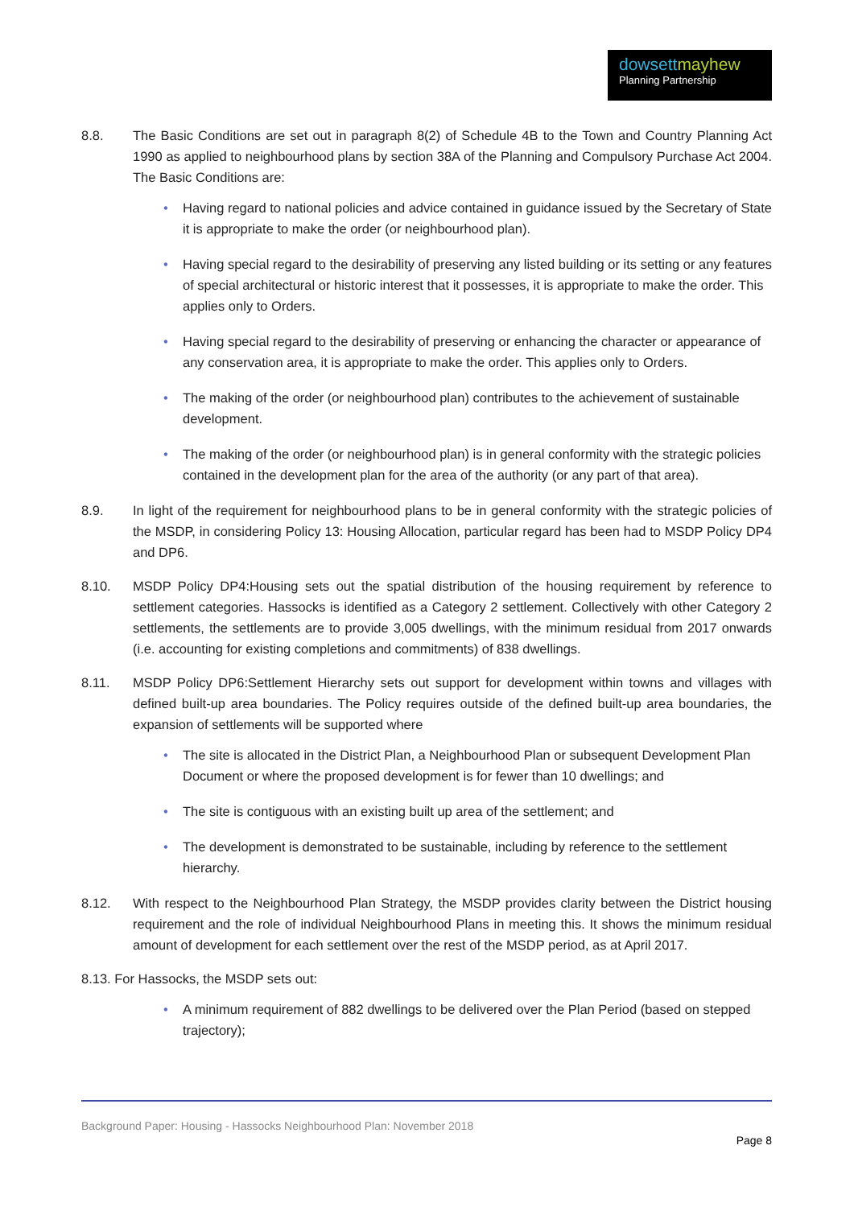dowsettmayhew
Planning Partnership
8.8. The Basic Conditions are set out in paragraph 8(2) of Schedule 4B to the Town and Country Planning Act 1990 as applied to neighbourhood plans by section 38A of the Planning and Compulsory Purchase Act 2004. The Basic Conditions are:
Having regard to national policies and advice contained in guidance issued by the Secretary of State it is appropriate to make the order (or neighbourhood plan).
Having special regard to the desirability of preserving any listed building or its setting or any features of special architectural or historic interest that it possesses, it is appropriate to make the order. This applies only to Orders.
Having special regard to the desirability of preserving or enhancing the character or appearance of any conservation area, it is appropriate to make the order. This applies only to Orders.
The making of the order (or neighbourhood plan) contributes to the achievement of sustainable development.
The making of the order (or neighbourhood plan) is in general conformity with the strategic policies contained in the development plan for the area of the authority (or any part of that area).
8.9. In light of the requirement for neighbourhood plans to be in general conformity with the strategic policies of the MSDP, in considering Policy 13: Housing Allocation, particular regard has been had to MSDP Policy DP4 and DP6.
8.10. MSDP Policy DP4:Housing sets out the spatial distribution of the housing requirement by reference to settlement categories. Hassocks is identified as a Category 2 settlement. Collectively with other Category 2 settlements, the settlements are to provide 3,005 dwellings, with the minimum residual from 2017 onwards (i.e. accounting for existing completions and commitments) of 838 dwellings.
8.11. MSDP Policy DP6:Settlement Hierarchy sets out support for development within towns and villages with defined built-up area boundaries. The Policy requires outside of the defined built-up area boundaries, the expansion of settlements will be supported where
The site is allocated in the District Plan, a Neighbourhood Plan or subsequent Development Plan Document or where the proposed development is for fewer than 10 dwellings; and
The site is contiguous with an existing built up area of the settlement; and
The development is demonstrated to be sustainable, including by reference to the settlement hierarchy.
8.12. With respect to the Neighbourhood Plan Strategy, the MSDP provides clarity between the District housing requirement and the role of individual Neighbourhood Plans in meeting this. It shows the minimum residual amount of development for each settlement over the rest of the MSDP period, as at April 2017.
8.13. For Hassocks, the MSDP sets out:
A minimum requirement of 882 dwellings to be delivered over the Plan Period (based on stepped trajectory);
Background Paper: Housing - Hassocks Neighbourhood Plan: November 2018
Page 8